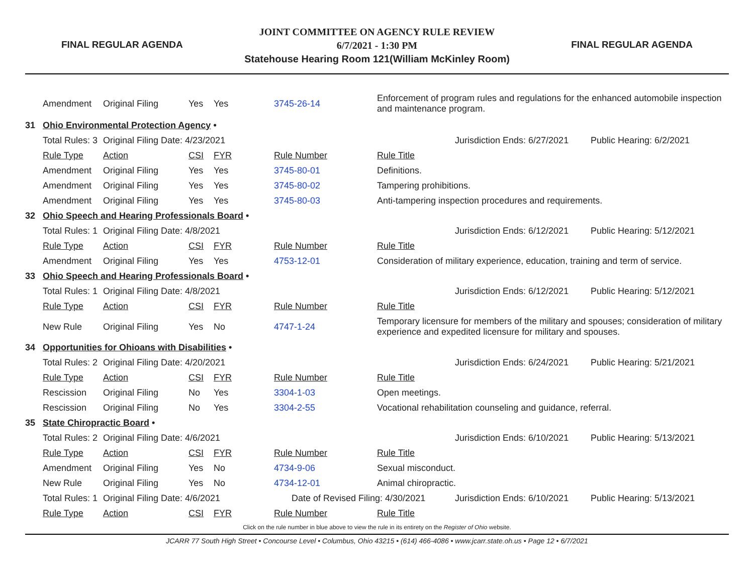FINAL REGULAR AGENDA
JOINT COMMITTEE ON AGENCY RULE REVIEW
6/7/2021 - 1:30 PM
Statehouse Hearing Room 121(William McKinley Room)
FINAL REGULAR AGENDA
| | Amendment | Original Filing | Yes | Yes | 3745-26-14 | Enforcement of program rules and regulations for the enhanced automobile inspection and maintenance program. | | |
| 31 | Ohio Environmental Protection Agency • | | | | | | | |
| | Total Rules: 3 | Original Filing Date: 4/23/2021 | | | | | Jurisdiction Ends: 6/27/2021 | Public Hearing: 6/2/2021 |
| | Rule Type | Action | CSI | FYR | Rule Number | Rule Title | | |
| | Amendment | Original Filing | Yes | Yes | 3745-80-01 | Definitions. | | |
| | Amendment | Original Filing | Yes | Yes | 3745-80-02 | Tampering prohibitions. | | |
| | Amendment | Original Filing | Yes | Yes | 3745-80-03 | Anti-tampering inspection procedures and requirements. | | |
| 32 | Ohio Speech and Hearing Professionals Board • | | | | | | | |
| | Total Rules: 1 | Original Filing Date: 4/8/2021 | | | | | Jurisdiction Ends: 6/12/2021 | Public Hearing: 5/12/2021 |
| | Rule Type | Action | CSI | FYR | Rule Number | Rule Title | | |
| | Amendment | Original Filing | Yes | Yes | 4753-12-01 | Consideration of military experience, education, training and term of service. | | |
| 33 | Ohio Speech and Hearing Professionals Board • | | | | | | | |
| | Total Rules: 1 | Original Filing Date: 4/8/2021 | | | | | Jurisdiction Ends: 6/12/2021 | Public Hearing: 5/12/2021 |
| | Rule Type | Action | CSI | FYR | Rule Number | Rule Title | | |
| | New Rule | Original Filing | Yes | No | 4747-1-24 | Temporary licensure for members of the military and spouses; consideration of military experience and expedited licensure for military and spouses. | | |
| 34 | Opportunities for Ohioans with Disabilities • | | | | | | | |
| | Total Rules: 2 | Original Filing Date: 4/20/2021 | | | | | Jurisdiction Ends: 6/24/2021 | Public Hearing: 5/21/2021 |
| | Rule Type | Action | CSI | FYR | Rule Number | Rule Title | | |
| | Rescission | Original Filing | No | Yes | 3304-1-03 | Open meetings. | | |
| | Rescission | Original Filing | No | Yes | 3304-2-55 | Vocational rehabilitation counseling and guidance, referral. | | |
| 35 | State Chiropractic Board • | | | | | | | |
| | Total Rules: 2 | Original Filing Date: 4/6/2021 | | | | | Jurisdiction Ends: 6/10/2021 | Public Hearing: 5/13/2021 |
| | Rule Type | Action | CSI | FYR | Rule Number | Rule Title | | |
| | Amendment | Original Filing | Yes | No | 4734-9-06 | Sexual misconduct. | | |
| | New Rule | Original Filing | Yes | No | 4734-12-01 | Animal chiropractic. | | |
| | Total Rules: 1 | Original Filing Date: 4/6/2021 | | | Date of Revised Filing: 4/30/2021 | | Jurisdiction Ends: 6/10/2021 | Public Hearing: 5/13/2021 |
| | Rule Type | Action | CSI | FYR | Rule Number | Rule Title | | |
Click on the rule number in blue above to view the rule in its entirety on the Register of Ohio website.
JCARR 77 South High Street • Concourse Level • Columbus, Ohio 43215 • (614) 466-4086 • www.jcarr.state.oh.us • Page 12 • 6/7/2021